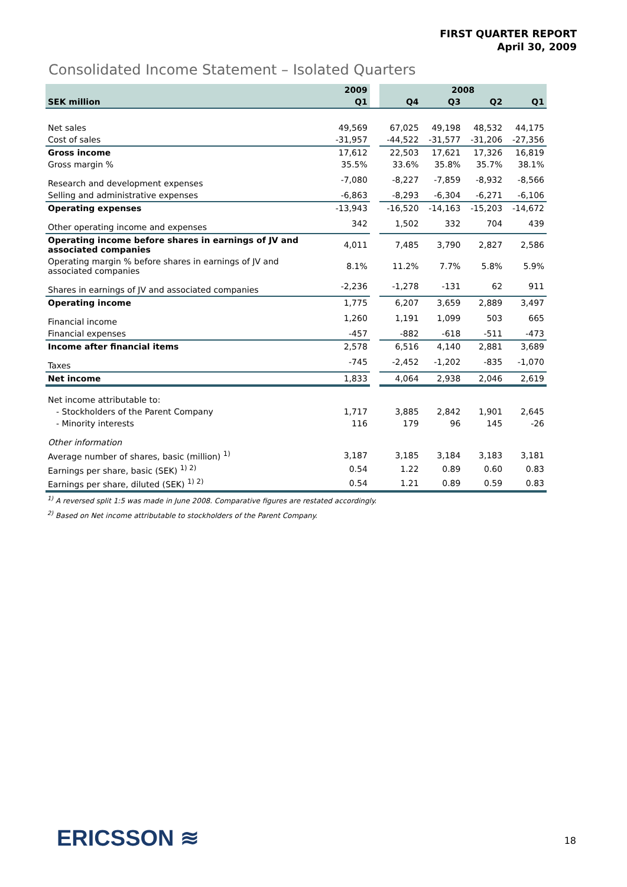FIRST QUARTER REPORT
April 30, 2009
Consolidated Income Statement – Isolated Quarters
| | 2009 | | 2008 | | | |
| SEK million | Q1 | | Q4 | Q3 | Q2 | Q1 |
| Net sales | 49,569 | | 67,025 | 49,198 | 48,532 | 44,175 |
| Cost of sales | -31,957 | | -44,522 | -31,577 | -31,206 | -27,356 |
| Gross income | 17,612 | | 22,503 | 17,621 | 17,326 | 16,819 |
| Gross margin % | 35.5% | | 33.6% | 35.8% | 35.7% | 38.1% |
| Research and development expenses | -7,080 | | -8,227 | -7,859 | -8,932 | -8,566 |
| Selling and administrative expenses | -6,863 | | -8,293 | -6,304 | -6,271 | -6,106 |
| Operating expenses | -13,943 | | -16,520 | -14,163 | -15,203 | -14,672 |
| Other operating income and expenses | 342 | | 1,502 | 332 | 704 | 439 |
| Operating income before shares in earnings of JV and associated companies | 4,011 | | 7,485 | 3,790 | 2,827 | 2,586 |
| Operating margin % before shares in earnings of JV and associated companies | 8.1% | | 11.2% | 7.7% | 5.8% | 5.9% |
| Shares in earnings of JV and associated companies | -2,236 | | -1,278 | -131 | 62 | 911 |
| Operating income | 1,775 | | 6,207 | 3,659 | 2,889 | 3,497 |
| Financial income | 1,260 | | 1,191 | 1,099 | 503 | 665 |
| Financial expenses | -457 | | -882 | -618 | -511 | -473 |
| Income after financial items | 2,578 | | 6,516 | 4,140 | 2,881 | 3,689 |
| Taxes | -745 | | -2,452 | -1,202 | -835 | -1,070 |
| Net income | 1,833 | | 4,064 | 2,938 | 2,046 | 2,619 |
| Net income attributable to: | | | | | | |
| - Stockholders of the Parent Company | 1,717 | | 3,885 | 2,842 | 1,901 | 2,645 |
| - Minority interests | 116 | | 179 | 96 | 145 | -26 |
| Other information | | | | | | |
| Average number of shares, basic (million) <sup>1)</sup> | 3,187 | | 3,185 | 3,184 | 3,183 | 3,181 |
| Earnings per share, basic (SEK) <sup>1) 2)</sup> | 0.54 | | 1.22 | 0.89 | 0.60 | 0.83 |
| Earnings per share, diluted (SEK) <sup>1) 2)</sup> | 0.54 | | 1.21 | 0.89 | 0.59 | 0.83 |
<sup>1)</sup> A reversed split 1:5 was made in June 2008. Comparative figures are restated accordingly.
<sup>2)</sup> Based on Net income attributable to stockholders of the Parent Company.
ERICSSON ≋ 18